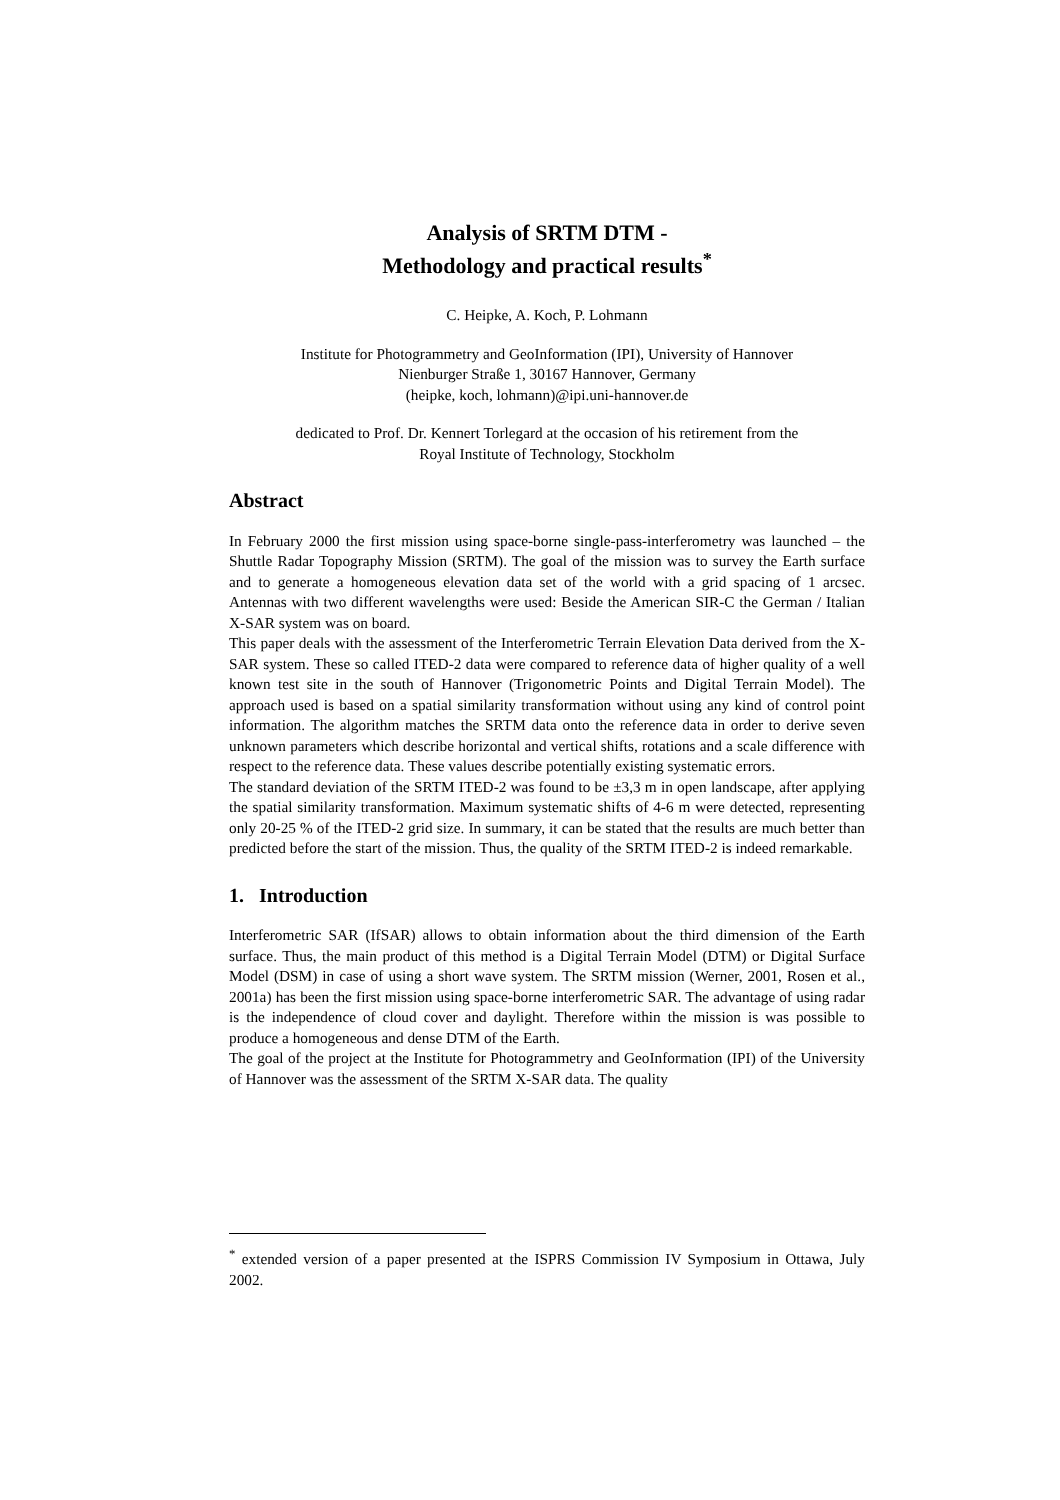Analysis of SRTM DTM -
Methodology and practical results<sup>*</sup>
C. Heipke, A. Koch, P. Lohmann
Institute for Photogrammetry and GeoInformation (IPI), University of Hannover
Nienburger Straße 1, 30167 Hannover, Germany
(heipke, koch, lohmann)@ipi.uni-hannover.de
dedicated to Prof. Dr. Kennert Torlegard at the occasion of his retirement from the
Royal Institute of Technology, Stockholm
Abstract
In February 2000 the first mission using space-borne single-pass-interferometry was launched – the Shuttle Radar Topography Mission (SRTM). The goal of the mission was to survey the Earth surface and to generate a homogeneous elevation data set of the world with a grid spacing of 1 arcsec. Antennas with two different wavelengths were used: Beside the American SIR-C the German / Italian X-SAR system was on board.
This paper deals with the assessment of the Interferometric Terrain Elevation Data derived from the X-SAR system. These so called ITED-2 data were compared to reference data of higher quality of a well known test site in the south of Hannover (Trigonometric Points and Digital Terrain Model). The approach used is based on a spatial similarity transformation without using any kind of control point information. The algorithm matches the SRTM data onto the reference data in order to derive seven unknown parameters which describe horizontal and vertical shifts, rotations and a scale difference with respect to the reference data. These values describe potentially existing systematic errors.
The standard deviation of the SRTM ITED-2 was found to be ±3,3 m in open landscape, after applying the spatial similarity transformation. Maximum systematic shifts of 4-6 m were detected, representing only 20-25 % of the ITED-2 grid size. In summary, it can be stated that the results are much better than predicted before the start of the mission. Thus, the quality of the SRTM ITED-2 is indeed remarkable.
1. Introduction
Interferometric SAR (IfSAR) allows to obtain information about the third dimension of the Earth surface. Thus, the main product of this method is a Digital Terrain Model (DTM) or Digital Surface Model (DSM) in case of using a short wave system. The SRTM mission (Werner, 2001, Rosen et al., 2001a) has been the first mission using space-borne interferometric SAR. The advantage of using radar is the independence of cloud cover and daylight. Therefore within the mission is was possible to produce a homogeneous and dense DTM of the Earth.
The goal of the project at the Institute for Photogrammetry and GeoInformation (IPI) of the University of Hannover was the assessment of the SRTM X-SAR data. The quality
<sup>*</sup> extended version of a paper presented at the ISPRS Commission IV Symposium in Ottawa, July 2002.